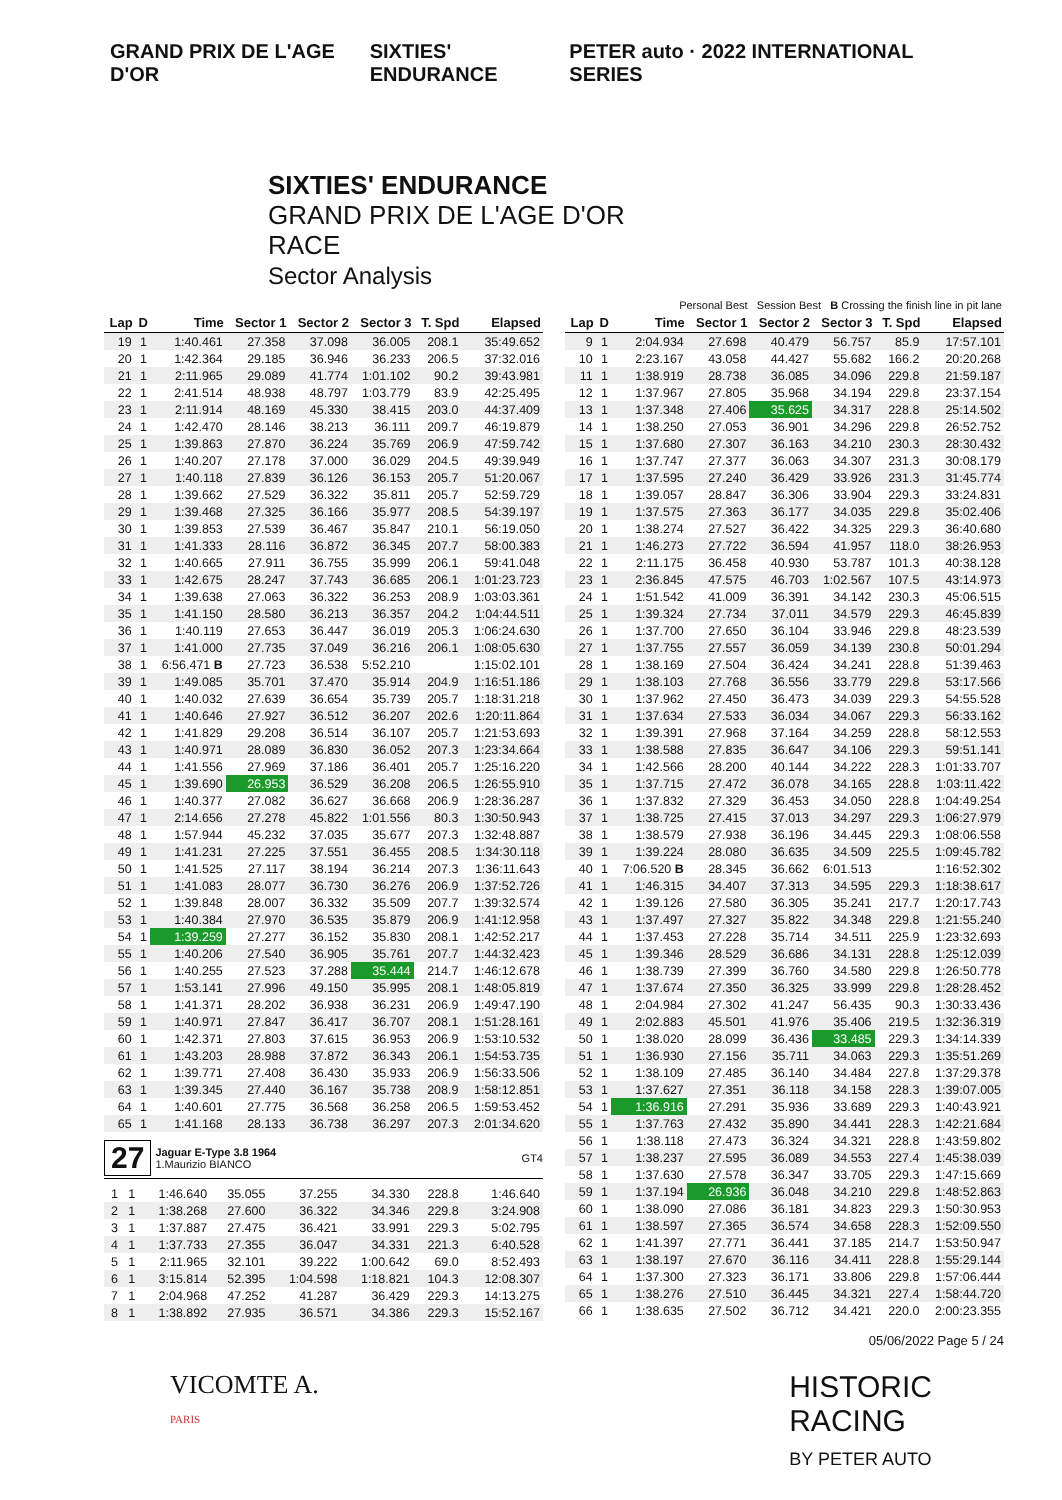GRAND PRIX DE L'AGE D'OR SIXTIES' ENDURANCE PETER auto · 2022 INTERNATIONAL SERIES
SIXTIES' ENDURANCE
GRAND PRIX DE L'AGE D'OR
RACE
Sector Analysis
Personal Best Session Best B Crossing the finish line in pit lane
| Lap | D | Time | Sector 1 | Sector 2 | Sector 3 | T. Spd | Elapsed |
| --- | --- | --- | --- | --- | --- | --- | --- |
| 19 | 1 | 1:40.461 | 27.358 | 37.098 | 36.005 | 208.1 | 35:49.652 |
| 20 | 1 | 1:42.364 | 29.185 | 36.946 | 36.233 | 206.5 | 37:32.016 |
| 21 | 1 | 2:11.965 | 29.089 | 41.774 | 1:01.102 | 90.2 | 39:43.981 |
| 22 | 1 | 2:41.514 | 48.938 | 48.797 | 1:03.779 | 83.9 | 42:25.495 |
| 23 | 1 | 2:11.914 | 48.169 | 45.330 | 38.415 | 203.0 | 44:37.409 |
| 24 | 1 | 1:42.470 | 28.146 | 38.213 | 36.111 | 209.7 | 46:19.879 |
| 25 | 1 | 1:39.863 | 27.870 | 36.224 | 35.769 | 206.9 | 47:59.742 |
| 26 | 1 | 1:40.207 | 27.178 | 37.000 | 36.029 | 204.5 | 49:39.949 |
| 27 | 1 | 1:40.118 | 27.839 | 36.126 | 36.153 | 205.7 | 51:20.067 |
| 28 | 1 | 1:39.662 | 27.529 | 36.322 | 35.811 | 205.7 | 52:59.729 |
| 29 | 1 | 1:39.468 | 27.325 | 36.166 | 35.977 | 208.5 | 54:39.197 |
| 30 | 1 | 1:39.853 | 27.539 | 36.467 | 35.847 | 210.1 | 56:19.050 |
| 31 | 1 | 1:41.333 | 28.116 | 36.872 | 36.345 | 207.7 | 58:00.383 |
| 32 | 1 | 1:40.665 | 27.911 | 36.755 | 35.999 | 206.1 | 59:41.048 |
| 33 | 1 | 1:42.675 | 28.247 | 37.743 | 36.685 | 206.1 | 1:01:23.723 |
| 34 | 1 | 1:39.638 | 27.063 | 36.322 | 36.253 | 208.9 | 1:03:03.361 |
| 35 | 1 | 1:41.150 | 28.580 | 36.213 | 36.357 | 204.2 | 1:04:44.511 |
| 36 | 1 | 1:40.119 | 27.653 | 36.447 | 36.019 | 205.3 | 1:06:24.630 |
| 37 | 1 | 1:41.000 | 27.735 | 37.049 | 36.216 | 206.1 | 1:08:05.630 |
| 38 | 1 | 6:56.471 B | 27.723 | 36.538 | 5:52.210 | | 1:15:02.101 |
| 39 | 1 | 1:49.085 | 35.701 | 37.470 | 35.914 | 204.9 | 1:16:51.186 |
| 40 | 1 | 1:40.032 | 27.639 | 36.654 | 35.739 | 205.7 | 1:18:31.218 |
| 41 | 1 | 1:40.646 | 27.927 | 36.512 | 36.207 | 202.6 | 1:20:11.864 |
| 42 | 1 | 1:41.829 | 29.208 | 36.514 | 36.107 | 205.7 | 1:21:53.693 |
| 43 | 1 | 1:40.971 | 28.089 | 36.830 | 36.052 | 207.3 | 1:23:34.664 |
| 44 | 1 | 1:41.556 | 27.969 | 37.186 | 36.401 | 205.7 | 1:25:16.220 |
| 45 | 1 | 1:39.690 | 26.953 | 36.529 | 36.208 | 206.5 | 1:26:55.910 |
| 46 | 1 | 1:40.377 | 27.082 | 36.627 | 36.668 | 206.9 | 1:28:36.287 |
| 47 | 1 | 2:14.656 | 27.278 | 45.822 | 1:01.556 | 80.3 | 1:30:50.943 |
| 48 | 1 | 1:57.944 | 45.232 | 37.035 | 35.677 | 207.3 | 1:32:48.887 |
| 49 | 1 | 1:41.231 | 27.225 | 37.551 | 36.455 | 208.5 | 1:34:30.118 |
| 50 | 1 | 1:41.525 | 27.117 | 38.194 | 36.214 | 207.3 | 1:36:11.643 |
| 51 | 1 | 1:41.083 | 28.077 | 36.730 | 36.276 | 206.9 | 1:37:52.726 |
| 52 | 1 | 1:39.848 | 28.007 | 36.332 | 35.509 | 207.7 | 1:39:32.574 |
| 53 | 1 | 1:40.384 | 27.970 | 36.535 | 35.879 | 206.9 | 1:41:12.958 |
| 54 | 1 | 1:39.259 | 27.277 | 36.152 | 35.830 | 208.1 | 1:42:52.217 |
| 55 | 1 | 1:40.206 | 27.540 | 36.905 | 35.761 | 207.7 | 1:44:32.423 |
| 56 | 1 | 1:40.255 | 27.523 | 37.288 | 35.444 | 214.7 | 1:46:12.678 |
| 57 | 1 | 1:53.141 | 27.996 | 49.150 | 35.995 | 208.1 | 1:48:05.819 |
| 58 | 1 | 1:41.371 | 28.202 | 36.938 | 36.231 | 206.9 | 1:49:47.190 |
| 59 | 1 | 1:40.971 | 27.847 | 36.417 | 36.707 | 208.1 | 1:51:28.161 |
| 60 | 1 | 1:42.371 | 27.803 | 37.615 | 36.953 | 206.9 | 1:53:10.532 |
| 61 | 1 | 1:43.203 | 28.988 | 37.872 | 36.343 | 206.1 | 1:54:53.735 |
| 62 | 1 | 1:39.771 | 27.408 | 36.430 | 35.933 | 206.9 | 1:56:33.506 |
| 63 | 1 | 1:39.345 | 27.440 | 36.167 | 35.738 | 208.9 | 1:58:12.851 |
| 64 | 1 | 1:40.601 | 27.775 | 36.568 | 36.258 | 206.5 | 1:59:53.452 |
| 65 | 1 | 1:41.168 | 28.133 | 36.738 | 36.297 | 207.3 | 2:01:34.620 |
27
Jaguar E-Type 3.8 1964
1.Maurizio BIANCO
GT4
| 1 | 1 | 1:46.640 | 35.055 | 37.255 | 34.330 | 228.8 | 1:46.640 |
| 2 | 1 | 1:38.268 | 27.600 | 36.322 | 34.346 | 229.8 | 3:24.908 |
| 3 | 1 | 1:37.887 | 27.475 | 36.421 | 33.991 | 229.3 | 5:02.795 |
| 4 | 1 | 1:37.733 | 27.355 | 36.047 | 34.331 | 221.3 | 6:40.528 |
| 5 | 1 | 2:11.965 | 32.101 | 39.222 | 1:00.642 | 69.0 | 8:52.493 |
| 6 | 1 | 3:15.814 | 52.395 | 1:04.598 | 1:18.821 | 104.3 | 12:08.307 |
| 7 | 1 | 2:04.968 | 47.252 | 41.287 | 36.429 | 229.3 | 14:13.275 |
| 8 | 1 | 1:38.892 | 27.935 | 36.571 | 34.386 | 229.3 | 15:52.167 |
| Lap | D | Time | Sector 1 | Sector 2 | Sector 3 | T. Spd | Elapsed |
| --- | --- | --- | --- | --- | --- | --- | --- |
| 9 | 1 | 2:04.934 | 27.698 | 40.479 | 56.757 | 85.9 | 17:57.101 |
| 10 | 1 | 2:23.167 | 43.058 | 44.427 | 55.682 | 166.2 | 20:20.268 |
| 11 | 1 | 1:38.919 | 28.738 | 36.085 | 34.096 | 229.8 | 21:59.187 |
| 12 | 1 | 1:37.967 | 27.805 | 35.968 | 34.194 | 229.8 | 23:37.154 |
| 13 | 1 | 1:37.348 | 27.406 | 35.625 | 34.317 | 228.8 | 25:14.502 |
| 14 | 1 | 1:38.250 | 27.053 | 36.901 | 34.296 | 229.8 | 26:52.752 |
| 15 | 1 | 1:37.680 | 27.307 | 36.163 | 34.210 | 230.3 | 28:30.432 |
| 16 | 1 | 1:37.747 | 27.377 | 36.063 | 34.307 | 231.3 | 30:08.179 |
| 17 | 1 | 1:37.595 | 27.240 | 36.429 | 33.926 | 231.3 | 31:45.774 |
| 18 | 1 | 1:39.057 | 28.847 | 36.306 | 33.904 | 229.3 | 33:24.831 |
| 19 | 1 | 1:37.575 | 27.363 | 36.177 | 34.035 | 229.8 | 35:02.406 |
| 20 | 1 | 1:38.274 | 27.527 | 36.422 | 34.325 | 229.3 | 36:40.680 |
| 21 | 1 | 1:46.273 | 27.722 | 36.594 | 41.957 | 118.0 | 38:26.953 |
| 22 | 1 | 2:11.175 | 36.458 | 40.930 | 53.787 | 101.3 | 40:38.128 |
| 23 | 1 | 2:36.845 | 47.575 | 46.703 | 1:02.567 | 107.5 | 43:14.973 |
| 24 | 1 | 1:51.542 | 41.009 | 36.391 | 34.142 | 230.3 | 45:06.515 |
| 25 | 1 | 1:39.324 | 27.734 | 37.011 | 34.579 | 229.3 | 46:45.839 |
| 26 | 1 | 1:37.700 | 27.650 | 36.104 | 33.946 | 229.8 | 48:23.539 |
| 27 | 1 | 1:37.755 | 27.557 | 36.059 | 34.139 | 230.8 | 50:01.294 |
| 28 | 1 | 1:38.169 | 27.504 | 36.424 | 34.241 | 228.8 | 51:39.463 |
| 29 | 1 | 1:38.103 | 27.768 | 36.556 | 33.779 | 229.8 | 53:17.566 |
| 30 | 1 | 1:37.962 | 27.450 | 36.473 | 34.039 | 229.3 | 54:55.528 |
| 31 | 1 | 1:37.634 | 27.533 | 36.034 | 34.067 | 229.3 | 56:33.162 |
| 32 | 1 | 1:39.391 | 27.968 | 37.164 | 34.259 | 228.8 | 58:12.553 |
| 33 | 1 | 1:38.588 | 27.835 | 36.647 | 34.106 | 229.3 | 59:51.141 |
| 34 | 1 | 1:42.566 | 28.200 | 40.144 | 34.222 | 228.3 | 1:01:33.707 |
| 35 | 1 | 1:37.715 | 27.472 | 36.078 | 34.165 | 228.8 | 1:03:11.422 |
| 36 | 1 | 1:37.832 | 27.329 | 36.453 | 34.050 | 228.8 | 1:04:49.254 |
| 37 | 1 | 1:38.725 | 27.415 | 37.013 | 34.297 | 229.3 | 1:06:27.979 |
| 38 | 1 | 1:38.579 | 27.938 | 36.196 | 34.445 | 229.3 | 1:08:06.558 |
| 39 | 1 | 1:39.224 | 28.080 | 36.635 | 34.509 | 225.5 | 1:09:45.782 |
| 40 | 1 | 7:06.520 B | 28.345 | 36.662 | 6:01.513 | | 1:16:52.302 |
| 41 | 1 | 1:46.315 | 34.407 | 37.313 | 34.595 | 229.3 | 1:18:38.617 |
| 42 | 1 | 1:39.126 | 27.580 | 36.305 | 35.241 | 217.7 | 1:20:17.743 |
| 43 | 1 | 1:37.497 | 27.327 | 35.822 | 34.348 | 229.8 | 1:21:55.240 |
| 44 | 1 | 1:37.453 | 27.228 | 35.714 | 34.511 | 225.9 | 1:23:32.693 |
| 45 | 1 | 1:39.346 | 28.529 | 36.686 | 34.131 | 228.8 | 1:25:12.039 |
| 46 | 1 | 1:38.739 | 27.399 | 36.760 | 34.580 | 229.8 | 1:26:50.778 |
| 47 | 1 | 1:37.674 | 27.350 | 36.325 | 33.999 | 229.8 | 1:28:28.452 |
| 48 | 1 | 2:04.984 | 27.302 | 41.247 | 56.435 | 90.3 | 1:30:33.436 |
| 49 | 1 | 2:02.883 | 45.501 | 41.976 | 35.406 | 219.5 | 1:32:36.319 |
| 50 | 1 | 1:38.020 | 28.099 | 36.436 | 33.485 | 229.3 | 1:34:14.339 |
| 51 | 1 | 1:36.930 | 27.156 | 35.711 | 34.063 | 229.3 | 1:35:51.269 |
| 52 | 1 | 1:38.109 | 27.485 | 36.140 | 34.484 | 227.8 | 1:37:29.378 |
| 53 | 1 | 1:37.627 | 27.351 | 36.118 | 34.158 | 228.3 | 1:39:07.005 |
| 54 | 1 | 1:36.916 | 27.291 | 35.936 | 33.689 | 229.3 | 1:40:43.921 |
| 55 | 1 | 1:37.763 | 27.432 | 35.890 | 34.441 | 228.3 | 1:42:21.684 |
| 56 | 1 | 1:38.118 | 27.473 | 36.324 | 34.321 | 228.8 | 1:43:59.802 |
| 57 | 1 | 1:38.237 | 27.595 | 36.089 | 34.553 | 227.4 | 1:45:38.039 |
| 58 | 1 | 1:37.630 | 27.578 | 36.347 | 33.705 | 229.3 | 1:47:15.669 |
| 59 | 1 | 1:37.194 | 26.936 | 36.048 | 34.210 | 229.8 | 1:48:52.863 |
| 60 | 1 | 1:38.090 | 27.086 | 36.181 | 34.823 | 229.3 | 1:50:30.953 |
| 61 | 1 | 1:38.597 | 27.365 | 36.574 | 34.658 | 228.3 | 1:52:09.550 |
| 62 | 1 | 1:41.397 | 27.771 | 36.441 | 37.185 | 214.7 | 1:53:50.947 |
| 63 | 1 | 1:38.197 | 27.670 | 36.116 | 34.411 | 228.8 | 1:55:29.144 |
| 64 | 1 | 1:37.300 | 27.323 | 36.171 | 33.806 | 229.8 | 1:57:06.444 |
| 65 | 1 | 1:38.276 | 27.510 | 36.445 | 34.321 | 227.4 | 1:58:44.720 |
| 66 | 1 | 1:38.635 | 27.502 | 36.712 | 34.421 | 220.0 | 2:00:23.355 |
05/06/2022 Page 5 / 24
VICOMTE A.
PARIS
HISTORIC
RACING
BY PETER AUTO